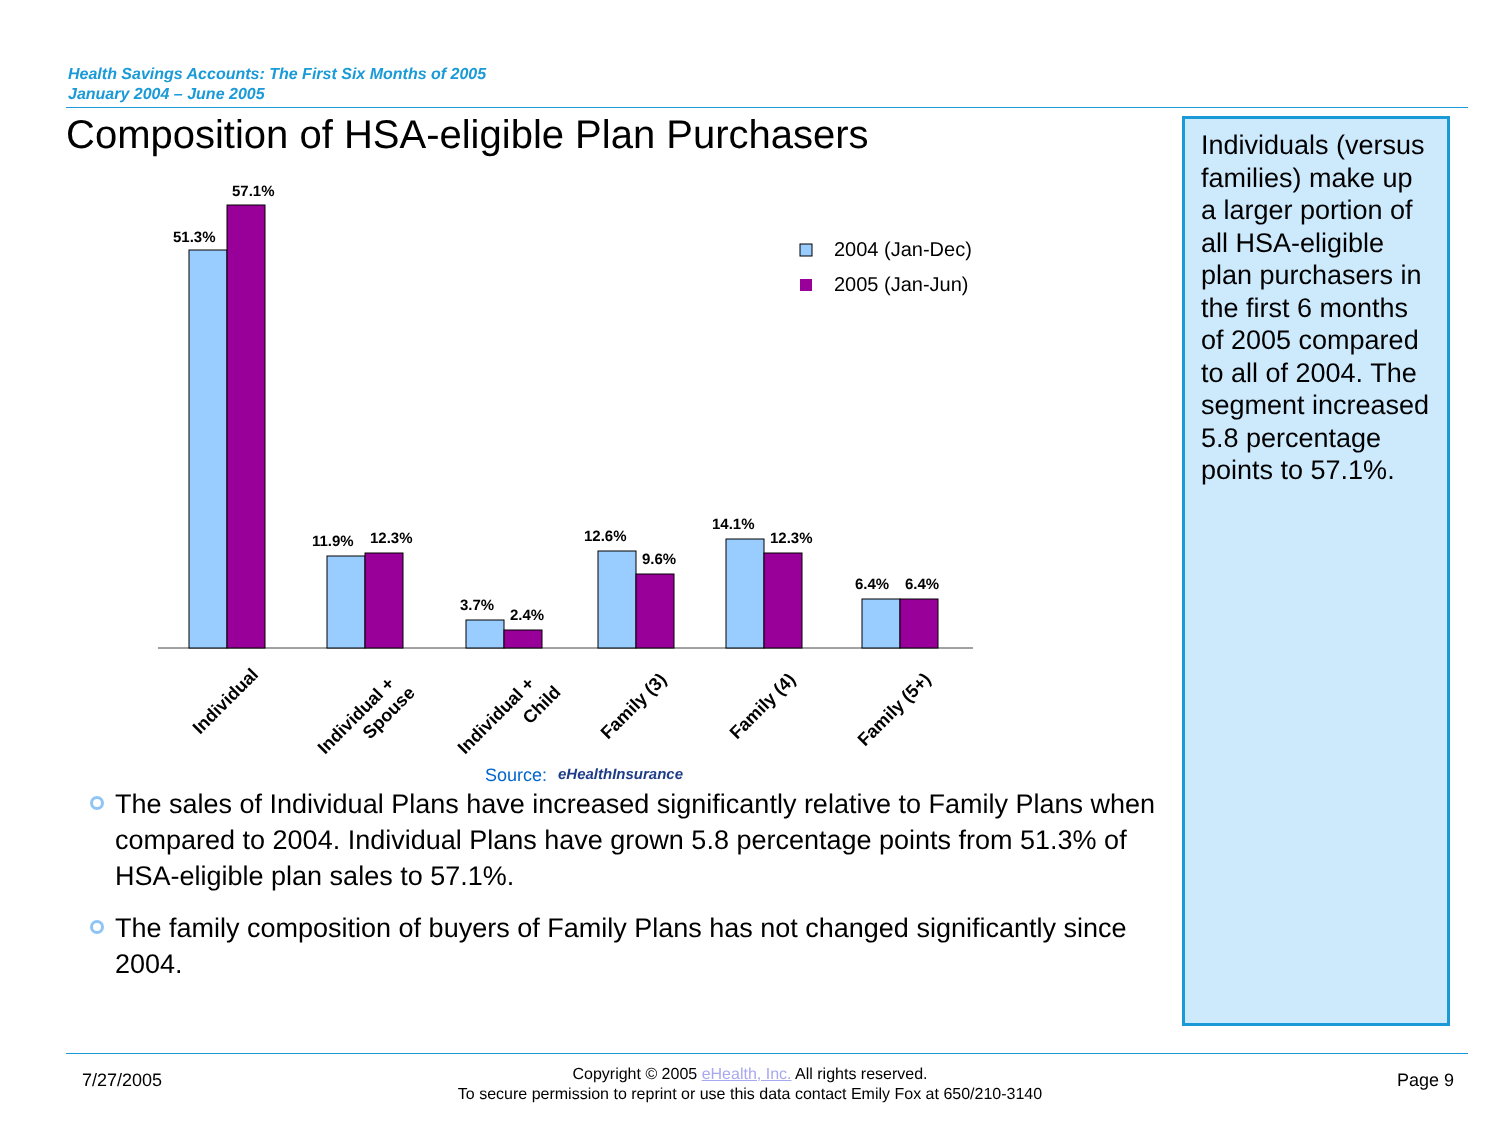Health Savings Accounts: The First Six Months of 2005
January 2004 – June 2005
Composition of HSA-eligible Plan Purchasers
Individuals (versus families) make up a larger portion of all HSA-eligible plan purchasers in the first 6 months of 2005 compared to all of 2004. The segment increased 5.8 percentage points to 57.1%.
51.3%
57.1%
11.9%
12.3%
3.7%
2.4%
12.6%
9.6%
14.1%
12.3%
6.4%
6.4%
Individual
Individual +
Spouse
Individual +
Child
Family (3)
Family (4)
Family (5+)
2004 (Jan-Dec)
2005 (Jan-Jun)
Source:
eHealthInsurance
The sales of Individual Plans have increased significantly relative to Family Plans when compared to 2004. Individual Plans have grown 5.8 percentage points from 51.3% of HSA-eligible plan sales to 57.1%.
The family composition of buyers of Family Plans has not changed significantly since 2004.
7/27/2005
Copyright © 2005 eHealth, Inc. All rights reserved.
To secure permission to reprint or use this data contact Emily Fox at 650/210-3140
Page 9